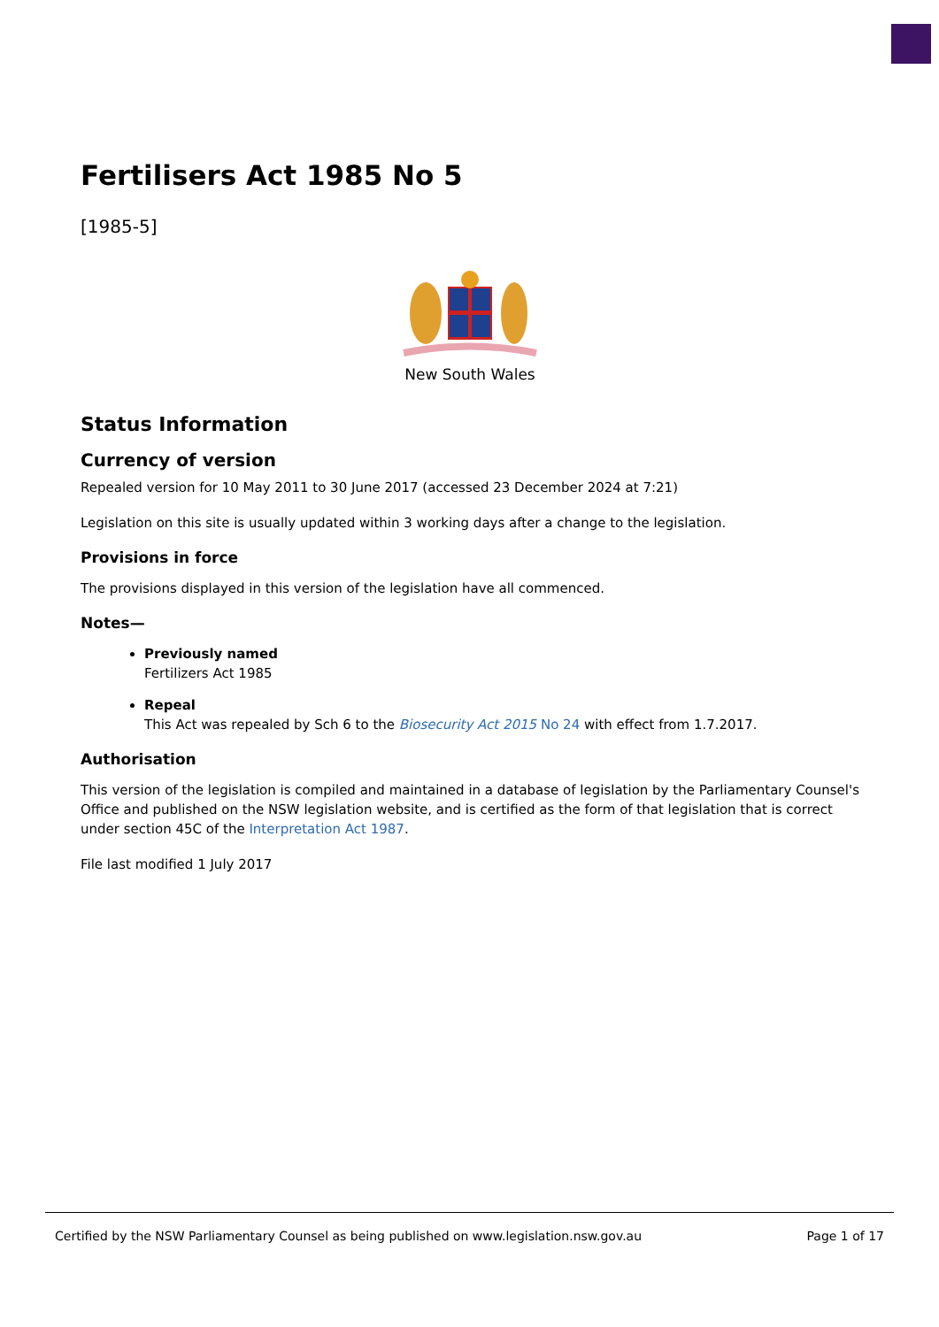Fertilisers Act 1985 No 5
[1985-5]
New South Wales
Status Information
Currency of version
Repealed version for 10 May 2011 to 30 June 2017 (accessed 23 December 2024 at 7:21)
Legislation on this site is usually updated within 3 working days after a change to the legislation.
Provisions in force
The provisions displayed in this version of the legislation have all commenced.
Notes—
Previously named
Fertilizers Act 1985
Repeal
This Act was repealed by Sch 6 to the Biosecurity Act 2015 No 24 with effect from 1.7.2017.
Authorisation
This version of the legislation is compiled and maintained in a database of legislation by the Parliamentary Counsel's Office and published on the NSW legislation website, and is certified as the form of that legislation that is correct under section 45C of the Interpretation Act 1987.
File last modified 1 July 2017
Certified by the NSW Parliamentary Counsel as being published on www.legislation.nsw.gov.au Page 1 of 17